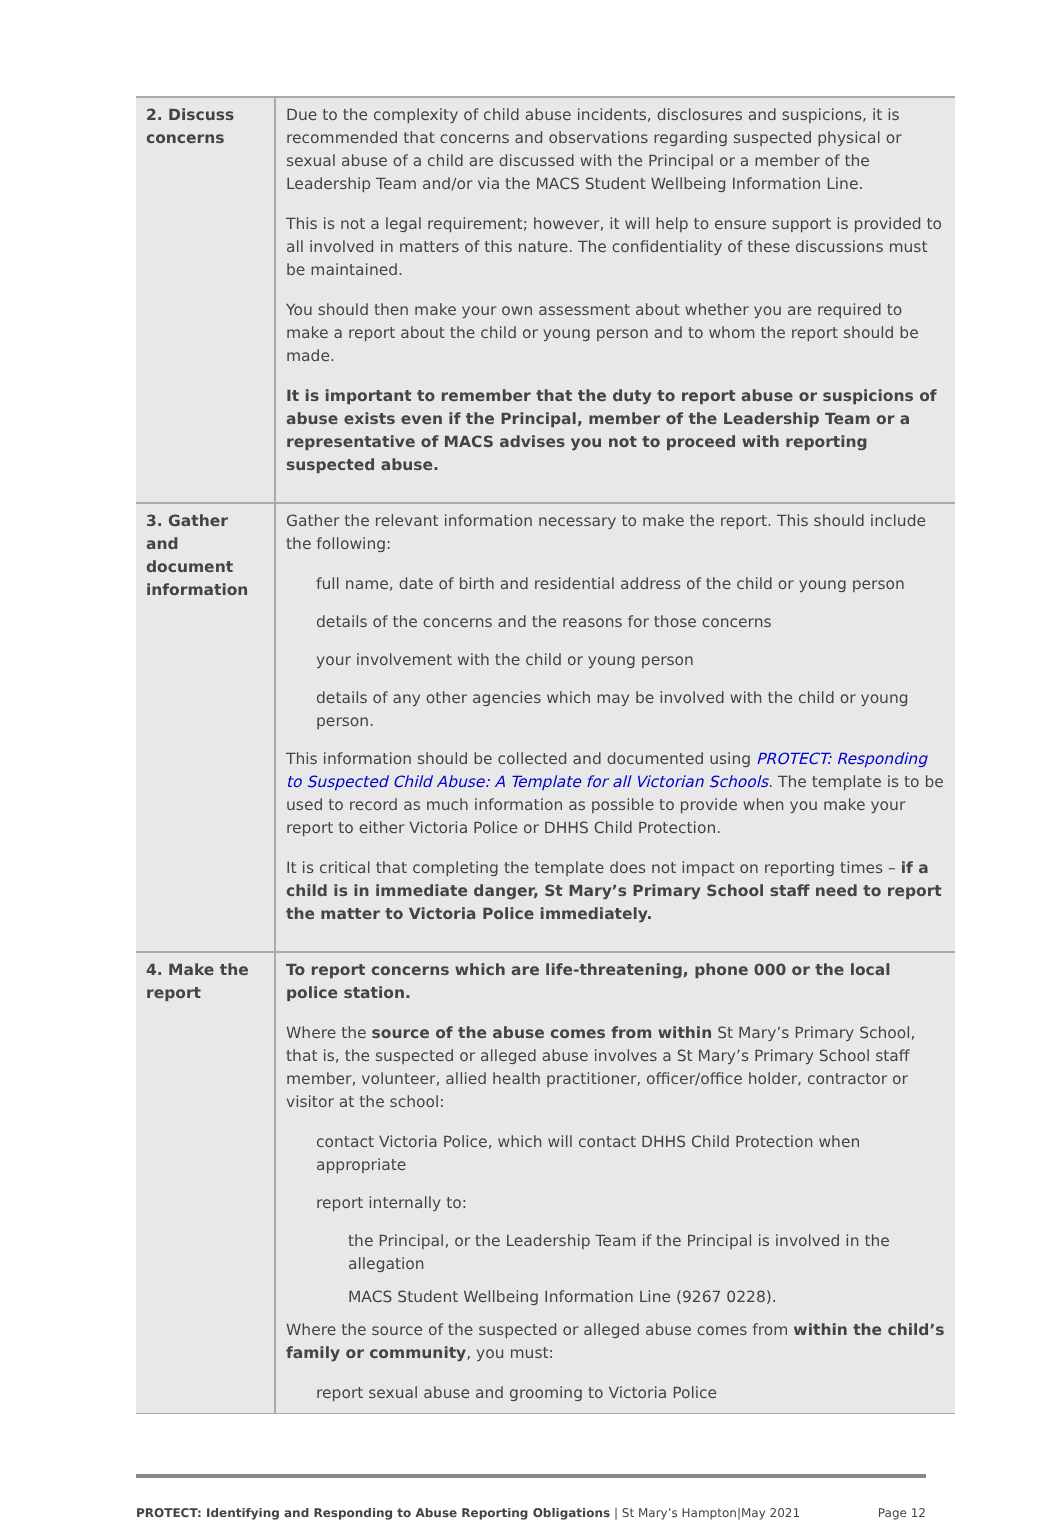| 2. Discuss concerns | Due to the complexity of child abuse incidents, disclosures and suspicions, it is recommended that concerns and observations regarding suspected physical or sexual abuse of a child are discussed with the Principal or a member of the Leadership Team and/or via the MACS Student Wellbeing Information Line. This is not a legal requirement; however, it will help to ensure support is provided to all involved in matters of this nature. The confidentiality of these discussions must be maintained. You should then make your own assessment about whether you are required to make a report about the child or young person and to whom the report should be made. It is important to remember that the duty to report abuse or suspicions of abuse exists even if the Principal, member of the Leadership Team or a representative of MACS advises you not to proceed with reporting suspected abuse. |
| 3. Gather and document information | Gather the relevant information necessary to make the report. This should include the following: full name, date of birth and residential address of the child or young person details of the concerns and the reasons for those concerns your involvement with the child or young person details of any other agencies which may be involved with the child or young person. This information should be collected and documented using PROTECT: Responding to Suspected Child Abuse: A Template for all Victorian Schools . The template is to be used to record as much information as possible to provide when you make your report to either Victoria Police or DHHS Child Protection. It is critical that completing the template does not impact on reporting times – if a child is in immediate danger, St Mary’s Primary School staff need to report the matter to Victoria Police immediately. |
| 4. Make the report | To report concerns which are life-threatening, phone 000 or the local police station. Where the source of the abuse comes from within St Mary’s Primary School, that is, the suspected or alleged abuse involves a St Mary’s Primary School staff member, volunteer, allied health practitioner, officer/office holder, contractor or visitor at the school: contact Victoria Police, which will contact DHHS Child Protection when appropriate report internally to: the Principal, or the Leadership Team if the Principal is involved in the allegation MACS Student Wellbeing Information Line (9267 0228). Where the source of the suspected or alleged abuse comes from within the child’s family or community , you must: report sexual abuse and grooming to Victoria Police |
PROTECT: Identifying and Responding to Abuse Reporting Obligations | St Mary’s Hampton|May 2021 Page 12